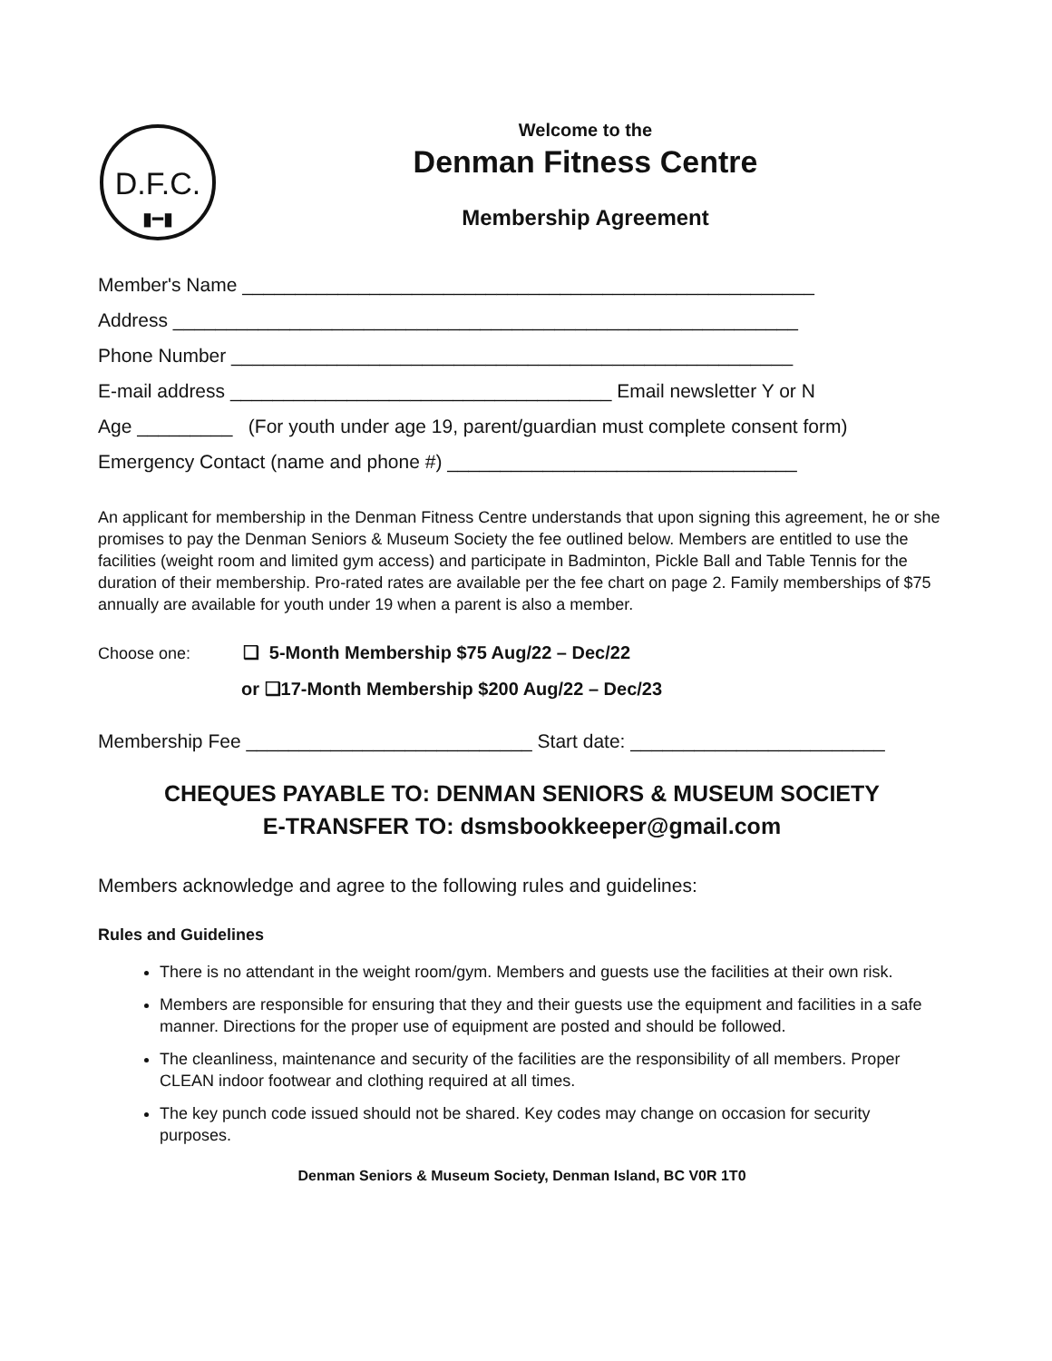D.F.C.
▮━▮
Welcome to the
Denman Fitness Centre
Membership Agreement
Member's Name ______________________________________________________
Address ___________________________________________________________
Phone Number _____________________________________________________
E-mail address ____________________________________ Email newsletter Y or N
Age _________ (For youth under age 19, parent/guardian must complete consent form)
Emergency Contact (name and phone #) _________________________________
An applicant for membership in the Denman Fitness Centre understands that upon signing this agreement, he or she promises to pay the Denman Seniors & Museum Society the fee outlined below. Members are entitled to use the facilities (weight room and limited gym access) and participate in Badminton, Pickle Ball and Table Tennis for the duration of their membership. Pro-rated rates are available per the fee chart on page 2. Family memberships of $75 annually are available for youth under 19 when a parent is also a member.
Choose one: ❑ 5-Month Membership $75 Aug/22 – Dec/22
or ❑17-Month Membership $200 Aug/22 – Dec/23
Membership Fee ___________________________ Start date: ________________________
CHEQUES PAYABLE TO: DENMAN SENIORS & MUSEUM SOCIETY
E-TRANSFER TO: dsmsbookkeeper@gmail.com
Members acknowledge and agree to the following rules and guidelines:
Rules and Guidelines
There is no attendant in the weight room/gym. Members and guests use the facilities at their own risk.
Members are responsible for ensuring that they and their guests use the equipment and facilities in a safe manner. Directions for the proper use of equipment are posted and should be followed.
The cleanliness, maintenance and security of the facilities are the responsibility of all members. Proper CLEAN indoor footwear and clothing required at all times.
The key punch code issued should not be shared. Key codes may change on occasion for security purposes.
Denman Seniors & Museum Society, Denman Island, BC V0R 1T0